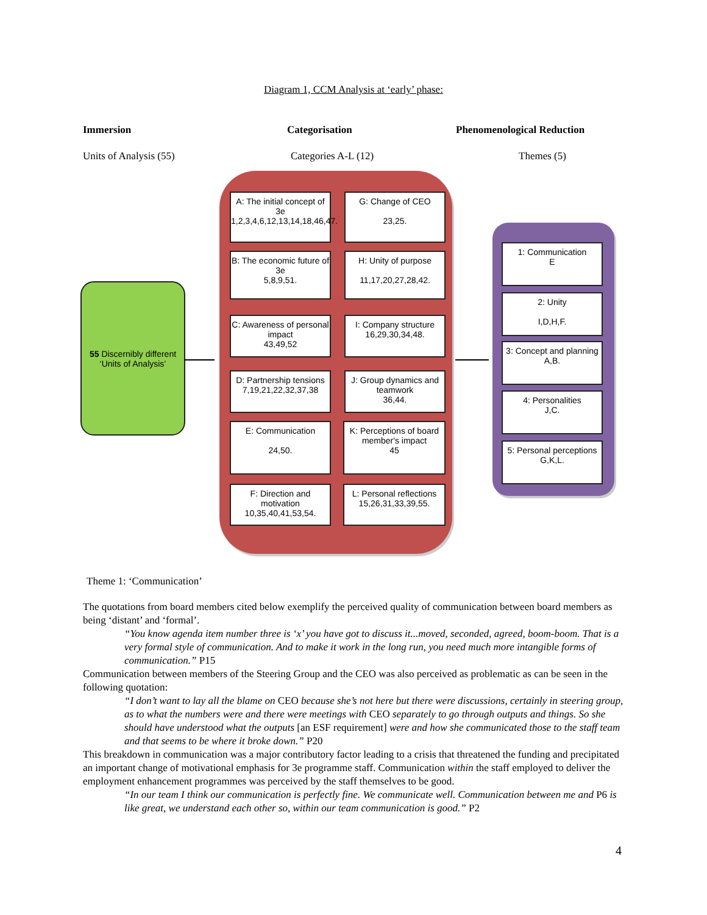Diagram 1, CCM Analysis at ‘early’ phase:
Immersion Categorisation Phenomenological Reduction
Units of Analysis (55) Categories A-L (12) Themes (5)
55 Discernibly different ‘Units of Analysis’
A: The initial concept of 3e 1,2,3,4,6,12,13,14,18,46,47.
G: Change of CEO
23,25.
B: The economic future of 3e
5,8,9,51.
H: Unity of purpose
11,17,20,27,28,42.
C: Awareness of personal impact
43,49,52
I: Company structure
16,29,30,34,48.
D: Partnership tensions
7,19,21,22,32,37,38
J: Group dynamics and teamwork
36,44.
E: Communication
24,50.
K: Perceptions of board member's impact
45
F: Direction and motivation
10,35,40,41,53,54.
L: Personal reflections
15,26,31,33,39,55.
1: Communication
E
2: Unity
I,D,H,F.
3: Concept and planning
A,B.
4: Personalities
J,C.
5: Personal perceptions
G,K,L.
Theme 1: ‘Communication’
The quotations from board members cited below exemplify the perceived quality of communication between board members as being ‘distant’ and ‘formal’.
“You know agenda item number three is ‘x’ you have got to discuss it...moved, seconded, agreed, boom-boom. That is a very formal style of communication. And to make it work in the long run, you need much more intangible forms of communication.” P15
Communication between members of the Steering Group and the CEO was also perceived as problematic as can be seen in the following quotation:
“I don’t want to lay all the blame on CEO because she’s not here but there were discussions, certainly in steering group, as to what the numbers were and there were meetings with CEO separately to go through outputs and things. So she should have understood what the outputs [an ESF requirement] were and how she communicated those to the staff team and that seems to be where it broke down.” P20
This breakdown in communication was a major contributory factor leading to a crisis that threatened the funding and precipitated an important change of motivational emphasis for 3e programme staff. Communication within the staff employed to deliver the employment enhancement programmes was perceived by the staff themselves to be good.
“In our team I think our communication is perfectly fine. We communicate well. Communication between me and P6 is like great, we understand each other so, within our team communication is good.” P2
4